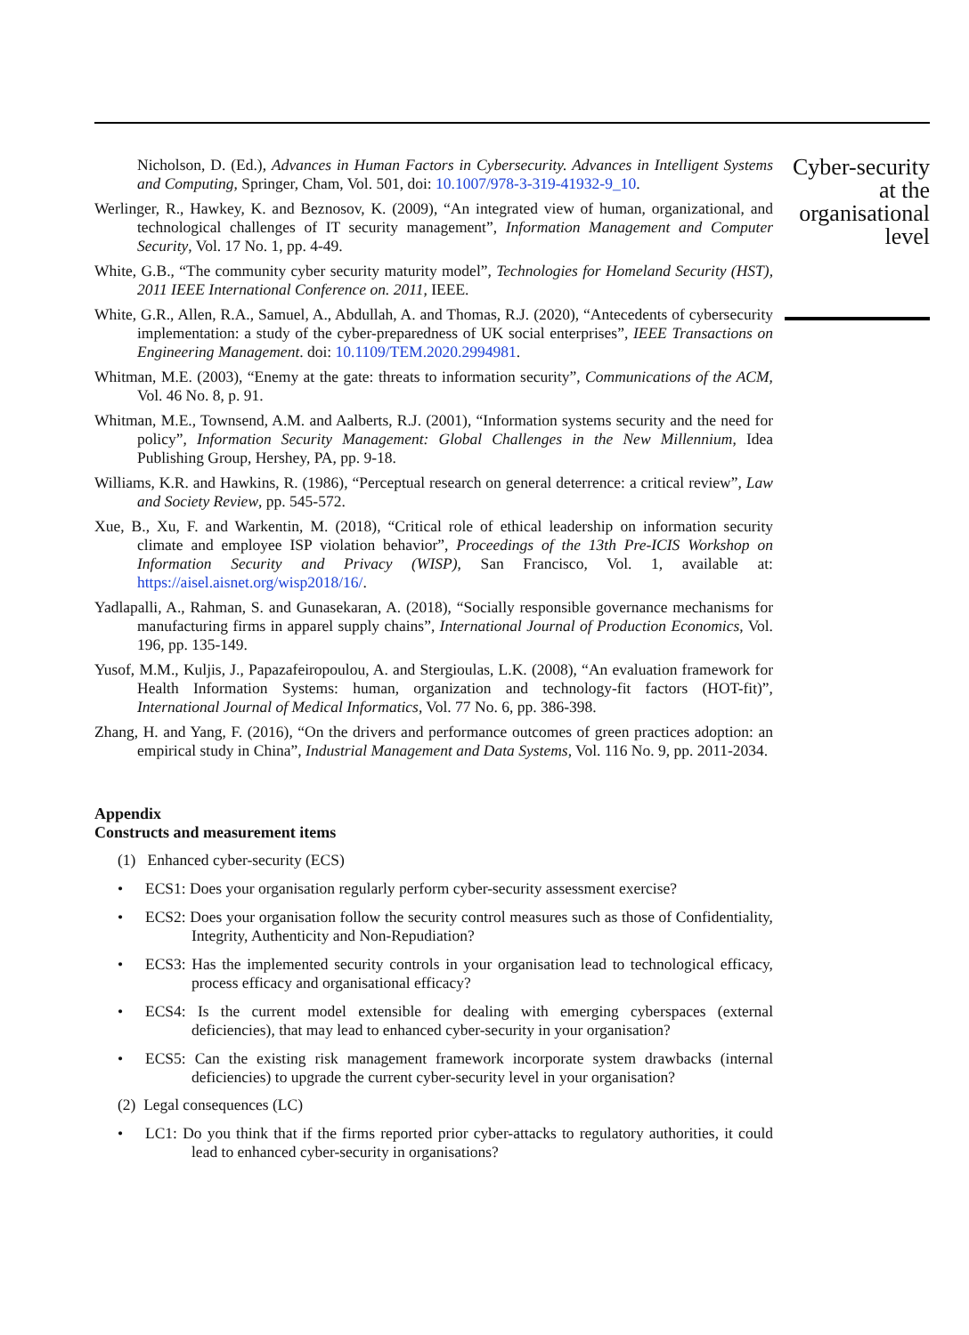Nicholson, D. (Ed.), Advances in Human Factors in Cybersecurity. Advances in Intelligent Systems and Computing, Springer, Cham, Vol. 501, doi: 10.1007/978-3-319-41932-9_10.
Werlinger, R., Hawkey, K. and Beznosov, K. (2009), “An integrated view of human, organizational, and technological challenges of IT security management”, Information Management and Computer Security, Vol. 17 No. 1, pp. 4-49.
White, G.B., “The community cyber security maturity model”, Technologies for Homeland Security (HST), 2011 IEEE International Conference on. 2011, IEEE.
White, G.R., Allen, R.A., Samuel, A., Abdullah, A. and Thomas, R.J. (2020), “Antecedents of cybersecurity implementation: a study of the cyber-preparedness of UK social enterprises”, IEEE Transactions on Engineering Management. doi: 10.1109/TEM.2020.2994981.
Whitman, M.E. (2003), “Enemy at the gate: threats to information security”, Communications of the ACM, Vol. 46 No. 8, p. 91.
Whitman, M.E., Townsend, A.M. and Aalberts, R.J. (2001), “Information systems security and the need for policy”, Information Security Management: Global Challenges in the New Millennium, Idea Publishing Group, Hershey, PA, pp. 9-18.
Williams, K.R. and Hawkins, R. (1986), “Perceptual research on general deterrence: a critical review”, Law and Society Review, pp. 545-572.
Xue, B., Xu, F. and Warkentin, M. (2018), “Critical role of ethical leadership on information security climate and employee ISP violation behavior”, Proceedings of the 13th Pre-ICIS Workshop on Information Security and Privacy (WISP), San Francisco, Vol. 1, available at: https://aisel.aisnet.org/wisp2018/16/.
Yadlapalli, A., Rahman, S. and Gunasekaran, A. (2018), “Socially responsible governance mechanisms for manufacturing firms in apparel supply chains”, International Journal of Production Economics, Vol. 196, pp. 135-149.
Yusof, M.M., Kuljis, J., Papazafeiropoulou, A. and Stergioulas, L.K. (2008), “An evaluation framework for Health Information Systems: human, organization and technology-fit factors (HOT-fit)”, International Journal of Medical Informatics, Vol. 77 No. 6, pp. 386-398.
Zhang, H. and Yang, F. (2016), “On the drivers and performance outcomes of green practices adoption: an empirical study in China”, Industrial Management and Data Systems, Vol. 116 No. 9, pp. 2011-2034.
Appendix
Constructs and measurement items
(1) Enhanced cyber-security (ECS)
• ECS1: Does your organisation regularly perform cyber-security assessment exercise?
• ECS2: Does your organisation follow the security control measures such as those of Confidentiality, Integrity, Authenticity and Non-Repudiation?
• ECS3: Has the implemented security controls in your organisation lead to technological efficacy, process efficacy and organisational efficacy?
• ECS4: Is the current model extensible for dealing with emerging cyberspaces (external deficiencies), that may lead to enhanced cyber-security in your organisation?
• ECS5: Can the existing risk management framework incorporate system drawbacks (internal deficiencies) to upgrade the current cyber-security level in your organisation?
(2) Legal consequences (LC)
• LC1: Do you think that if the firms reported prior cyber-attacks to regulatory authorities, it could lead to enhanced cyber-security in organisations?
Cyber-security at the organisational level